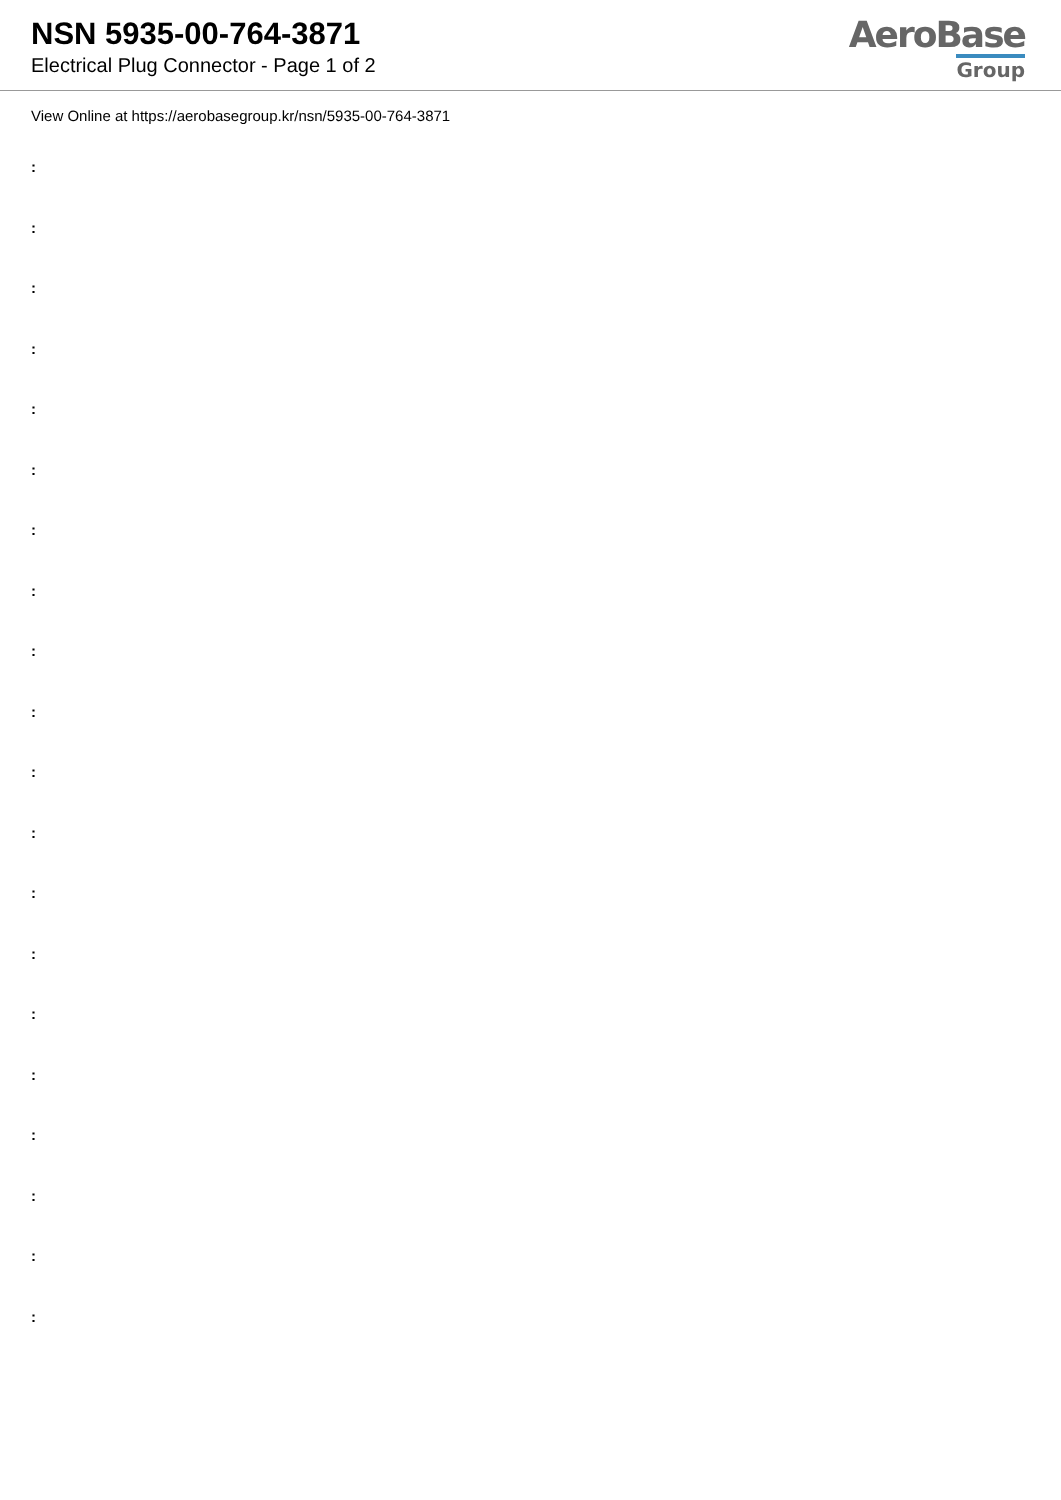NSN 5935-00-764-3871
Electrical Plug Connector - Page 1 of 2
AeroBase
Group
View Online at https://aerobasegroup.kr/nsn/5935-00-764-3871
:
:
:
:
:
:
:
:
:
:
:
:
:
:
:
:
:
:
:
: